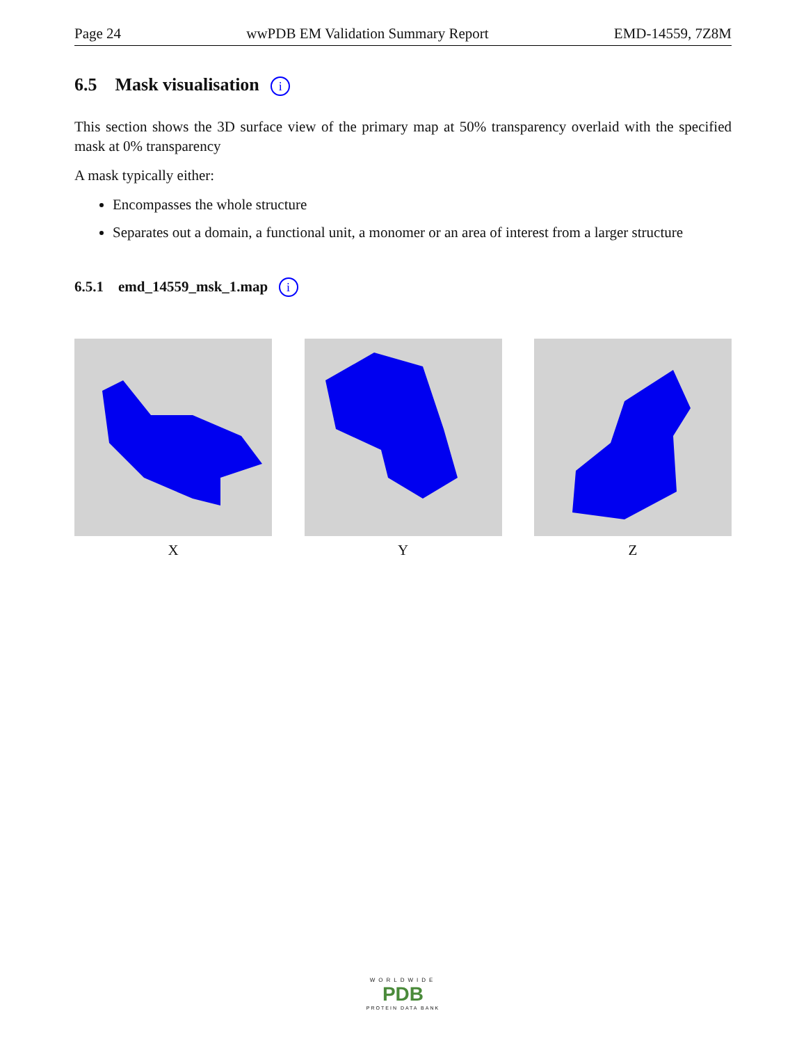Page 24 wwPDB EM Validation Summary Report EMD-14559, 7Z8M
6.5 Mask visualisation i
This section shows the 3D surface view of the primary map at 50% transparency overlaid with the specified mask at 0% transparency
A mask typically either:
Encompasses the whole structure
Separates out a domain, a functional unit, a monomer or an area of interest from a larger structure
6.5.1 emd_14559_msk_1.map i
X Y Z
WORLDWIDE
PDB
PROTEIN DATA BANK